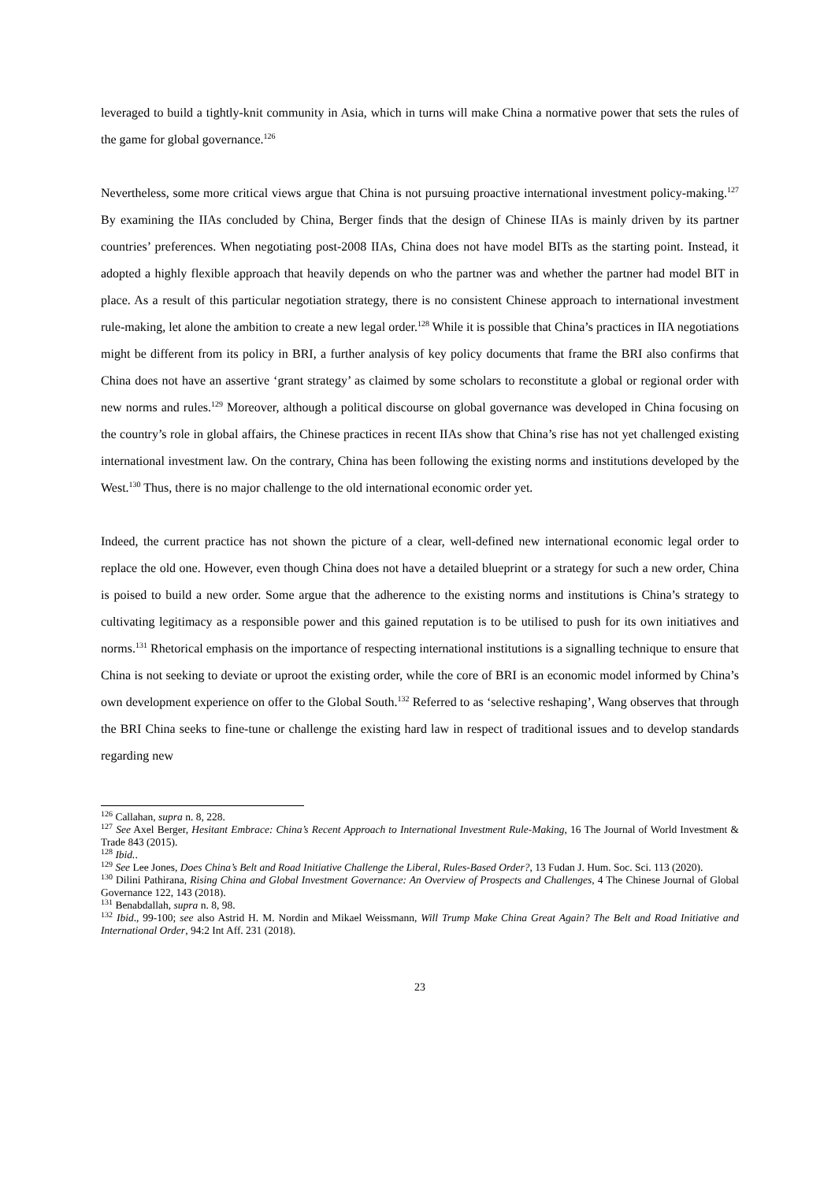leveraged to build a tightly-knit community in Asia, which in turns will make China a normative power that sets the rules of the game for global governance.<sup>126</sup>
Nevertheless, some more critical views argue that China is not pursuing proactive international investment policy-making.<sup>127</sup> By examining the IIAs concluded by China, Berger finds that the design of Chinese IIAs is mainly driven by its partner countries’ preferences. When negotiating post-2008 IIAs, China does not have model BITs as the starting point. Instead, it adopted a highly flexible approach that heavily depends on who the partner was and whether the partner had model BIT in place. As a result of this particular negotiation strategy, there is no consistent Chinese approach to international investment rule-making, let alone the ambition to create a new legal order.<sup>128</sup> While it is possible that China’s practices in IIA negotiations might be different from its policy in BRI, a further analysis of key policy documents that frame the BRI also confirms that China does not have an assertive ‘grant strategy’ as claimed by some scholars to reconstitute a global or regional order with new norms and rules.<sup>129</sup> Moreover, although a political discourse on global governance was developed in China focusing on the country’s role in global affairs, the Chinese practices in recent IIAs show that China’s rise has not yet challenged existing international investment law. On the contrary, China has been following the existing norms and institutions developed by the West.<sup>130</sup> Thus, there is no major challenge to the old international economic order yet.
Indeed, the current practice has not shown the picture of a clear, well-defined new international economic legal order to replace the old one. However, even though China does not have a detailed blueprint or a strategy for such a new order, China is poised to build a new order. Some argue that the adherence to the existing norms and institutions is China’s strategy to cultivating legitimacy as a responsible power and this gained reputation is to be utilised to push for its own initiatives and norms.<sup>131</sup> Rhetorical emphasis on the importance of respecting international institutions is a signalling technique to ensure that China is not seeking to deviate or uproot the existing order, while the core of BRI is an economic model informed by China’s own development experience on offer to the Global South.<sup>132</sup> Referred to as ‘selective reshaping’, Wang observes that through the BRI China seeks to fine-tune or challenge the existing hard law in respect of traditional issues and to develop standards regarding new
<sup>126</sup> Callahan, supra n. 8, 228.
<sup>127</sup> See Axel Berger, Hesitant Embrace: China’s Recent Approach to International Investment Rule-Making, 16 The Journal of World Investment & Trade 843 (2015).
<sup>128</sup> Ibid..
<sup>129</sup> See Lee Jones, Does China’s Belt and Road Initiative Challenge the Liberal, Rules-Based Order?, 13 Fudan J. Hum. Soc. Sci. 113 (2020).
<sup>130</sup> Dilini Pathirana, Rising China and Global Investment Governance: An Overview of Prospects and Challenges, 4 The Chinese Journal of Global Governance 122, 143 (2018).
<sup>131</sup> Benabdallah, supra n. 8, 98.
<sup>132</sup> Ibid., 99-100; see also Astrid H. M. Nordin and Mikael Weissmann, Will Trump Make China Great Again? The Belt and Road Initiative and International Order, 94:2 Int Aff. 231 (2018).
23